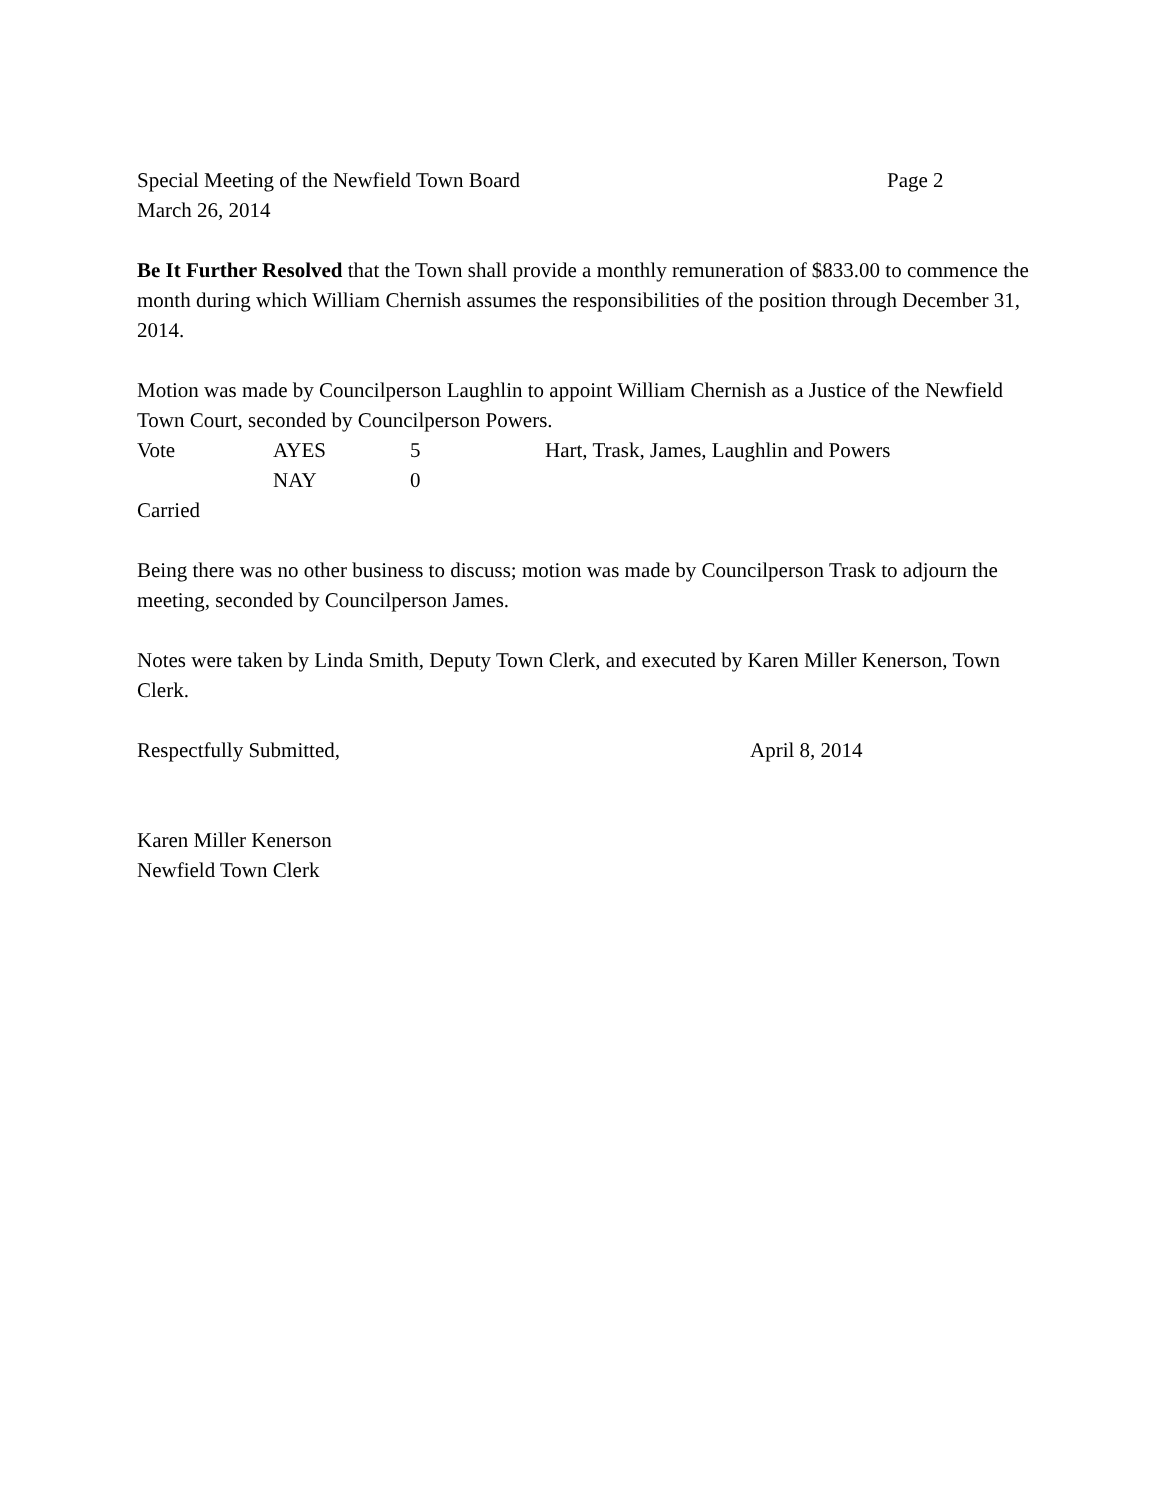Special Meeting of the Newfield Town Board Page 2
March 26, 2014
Be It Further Resolved that the Town shall provide a monthly remuneration of $833.00 to commence the month during which William Chernish assumes the responsibilities of the position through December 31, 2014.
Motion was made by Councilperson Laughlin to appoint William Chernish as a Justice of the Newfield Town Court, seconded by Councilperson Powers.
| Vote | AYES | 5 | Hart, Trask, James, Laughlin and Powers |
| | NAY | 0 | |
Carried
Being there was no other business to discuss; motion was made by Councilperson Trask to adjourn the meeting, seconded by Councilperson James.
Notes were taken by Linda Smith, Deputy Town Clerk, and executed by Karen Miller Kenerson, Town Clerk.
Respectfully Submitted, April 8, 2014
Karen Miller Kenerson
Newfield Town Clerk